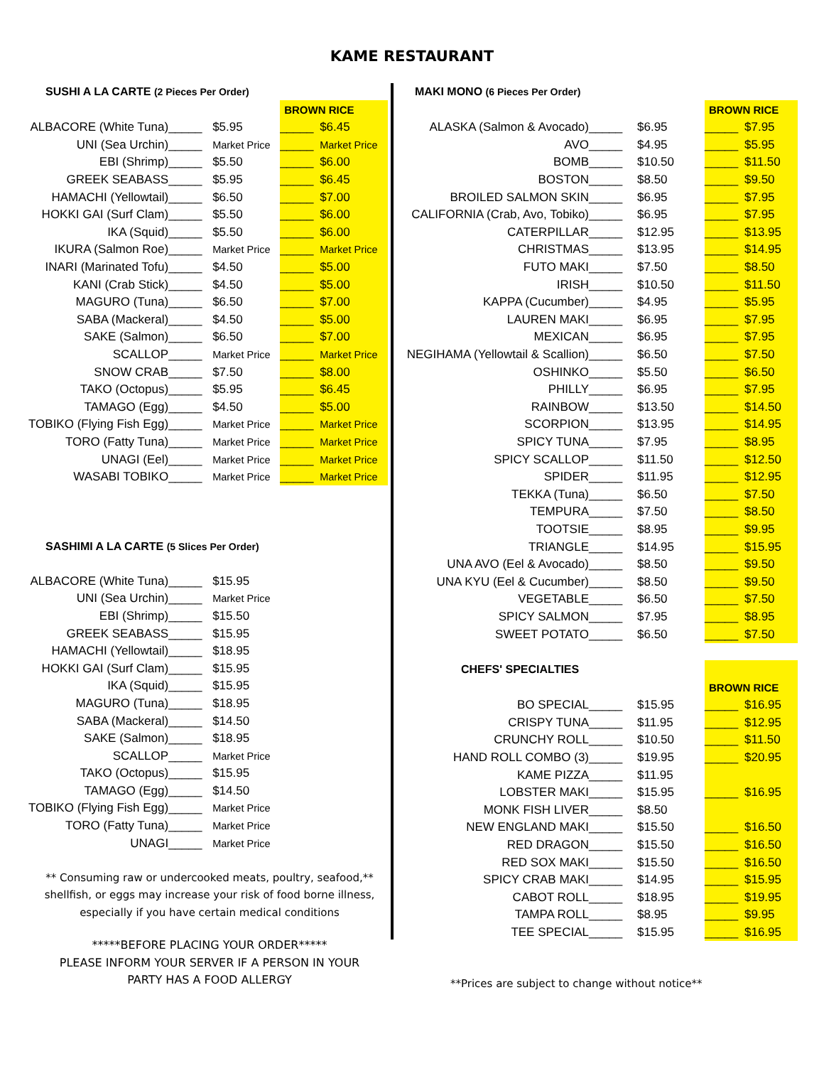KAME RESTAURANT
SUSHI A LA CARTE (2 Pieces Per Order)
| | | | BROWN RICE | |
| ALBACORE (White Tuna) | _____ | $5.95 | _____ | $6.45 |
| UNI (Sea Urchin) | _____ | Market Price | _____ | Market Price |
| EBI (Shrimp) | _____ | $5.50 | _____ | $6.00 |
| GREEK SEABASS | _____ | $5.95 | _____ | $6.45 |
| HAMACHI (Yellowtail) | _____ | $6.50 | _____ | $7.00 |
| HOKKI GAI (Surf Clam) | _____ | $5.50 | _____ | $6.00 |
| IKA (Squid) | _____ | $5.50 | _____ | $6.00 |
| IKURA (Salmon Roe) | _____ | Market Price | _____ | Market Price |
| INARI (Marinated Tofu) | _____ | $4.50 | _____ | $5.00 |
| KANI (Crab Stick) | _____ | $4.50 | _____ | $5.00 |
| MAGURO (Tuna) | _____ | $6.50 | _____ | $7.00 |
| SABA (Mackeral) | _____ | $4.50 | _____ | $5.00 |
| SAKE (Salmon) | _____ | $6.50 | _____ | $7.00 |
| SCALLOP | _____ | Market Price | _____ | Market Price |
| SNOW CRAB | _____ | $7.50 | _____ | $8.00 |
| TAKO (Octopus) | _____ | $5.95 | _____ | $6.45 |
| TAMAGO (Egg) | _____ | $4.50 | _____ | $5.00 |
| TOBIKO (Flying Fish Egg) | _____ | Market Price | _____ | Market Price |
| TORO (Fatty Tuna) | _____ | Market Price | _____ | Market Price |
| UNAGI (Eel) | _____ | Market Price | _____ | Market Price |
| WASABI TOBIKO | _____ | Market Price | _____ | Market Price |
SASHIMI A LA CARTE (5 Slices Per Order)
| ALBACORE (White Tuna) | _____ | $15.95 |
| UNI (Sea Urchin) | _____ | Market Price |
| EBI (Shrimp) | _____ | $15.50 |
| GREEK SEABASS | _____ | $15.95 |
| HAMACHI (Yellowtail) | _____ | $18.95 |
| HOKKI GAI (Surf Clam) | _____ | $15.95 |
| IKA (Squid) | _____ | $15.95 |
| MAGURO (Tuna) | _____ | $18.95 |
| SABA (Mackeral) | _____ | $14.50 |
| SAKE (Salmon) | _____ | $18.95 |
| SCALLOP | _____ | Market Price |
| TAKO (Octopus) | _____ | $15.95 |
| TAMAGO (Egg) | _____ | $14.50 |
| TOBIKO (Flying Fish Egg) | _____ | Market Price |
| TORO (Fatty Tuna) | _____ | Market Price |
| UNAGI | _____ | Market Price |
** Consuming raw or undercooked meats, poultry, seafood,**
shellfish, or eggs may increase your risk of food borne illness,
especially if you have certain medical conditions
*****BEFORE PLACING YOUR ORDER*****
PLEASE INFORM YOUR SERVER IF A PERSON IN YOUR
PARTY HAS A FOOD ALLERGY
MAKI MONO (6 Pieces Per Order)
| | | | BROWN RICE | |
| ALASKA (Salmon & Avocado) | _____ | $6.95 | _____ | $7.95 |
| AVO | _____ | $4.95 | _____ | $5.95 |
| BOMB | _____ | $10.50 | _____ | $11.50 |
| BOSTON | _____ | $8.50 | _____ | $9.50 |
| BROILED SALMON SKIN | _____ | $6.95 | _____ | $7.95 |
| CALIFORNIA (Crab, Avo, Tobiko) | _____ | $6.95 | _____ | $7.95 |
| CATERPILLAR | _____ | $12.95 | _____ | $13.95 |
| CHRISTMAS | _____ | $13.95 | _____ | $14.95 |
| FUTO MAKI | _____ | $7.50 | _____ | $8.50 |
| IRISH | _____ | $10.50 | _____ | $11.50 |
| KAPPA (Cucumber) | _____ | $4.95 | _____ | $5.95 |
| LAUREN MAKI | _____ | $6.95 | _____ | $7.95 |
| MEXICAN | _____ | $6.95 | _____ | $7.95 |
| NEGIHAMA (Yellowtail & Scallion) | _____ | $6.50 | _____ | $7.50 |
| OSHINKO | _____ | $5.50 | _____ | $6.50 |
| PHILLY | _____ | $6.95 | _____ | $7.95 |
| RAINBOW | _____ | $13.50 | _____ | $14.50 |
| SCORPION | _____ | $13.95 | _____ | $14.95 |
| SPICY TUNA | _____ | $7.95 | _____ | $8.95 |
| SPICY SCALLOP | _____ | $11.50 | _____ | $12.50 |
| SPIDER | _____ | $11.95 | _____ | $12.95 |
| TEKKA (Tuna) | _____ | $6.50 | _____ | $7.50 |
| TEMPURA | _____ | $7.50 | _____ | $8.50 |
| TOOTSIE | _____ | $8.95 | _____ | $9.95 |
| TRIANGLE | _____ | $14.95 | _____ | $15.95 |
| UNA AVO (Eel & Avocado) | _____ | $8.50 | _____ | $9.50 |
| UNA KYU (Eel & Cucumber) | _____ | $8.50 | _____ | $9.50 |
| VEGETABLE | _____ | $6.50 | _____ | $7.50 |
| SPICY SALMON | _____ | $7.95 | _____ | $8.95 |
| SWEET POTATO | _____ | $6.50 | _____ | $7.50 |
| CHEFS' SPECIALTIES | | | | |
| | | | BROWN RICE | |
| BO SPECIAL | _____ | $15.95 | _____ | $16.95 |
| CRISPY TUNA | _____ | $11.95 | _____ | $12.95 |
| CRUNCHY ROLL | _____ | $10.50 | _____ | $11.50 |
| HAND ROLL COMBO (3) | _____ | $19.95 | _____ | $20.95 |
| KAME PIZZA | _____ | $11.95 | | |
| LOBSTER MAKI | _____ | $15.95 | _____ | $16.95 |
| MONK FISH LIVER | _____ | $8.50 | | |
| NEW ENGLAND MAKI | _____ | $15.50 | _____ | $16.50 |
| RED DRAGON | _____ | $15.50 | _____ | $16.50 |
| RED SOX MAKI | _____ | $15.50 | _____ | $16.50 |
| SPICY CRAB MAKI | _____ | $14.95 | _____ | $15.95 |
| CABOT ROLL | _____ | $18.95 | _____ | $19.95 |
| TAMPA ROLL | _____ | $8.95 | _____ | $9.95 |
| TEE SPECIAL | _____ | $15.95 | _____ | $16.95 |
**Prices are subject to change without notice**